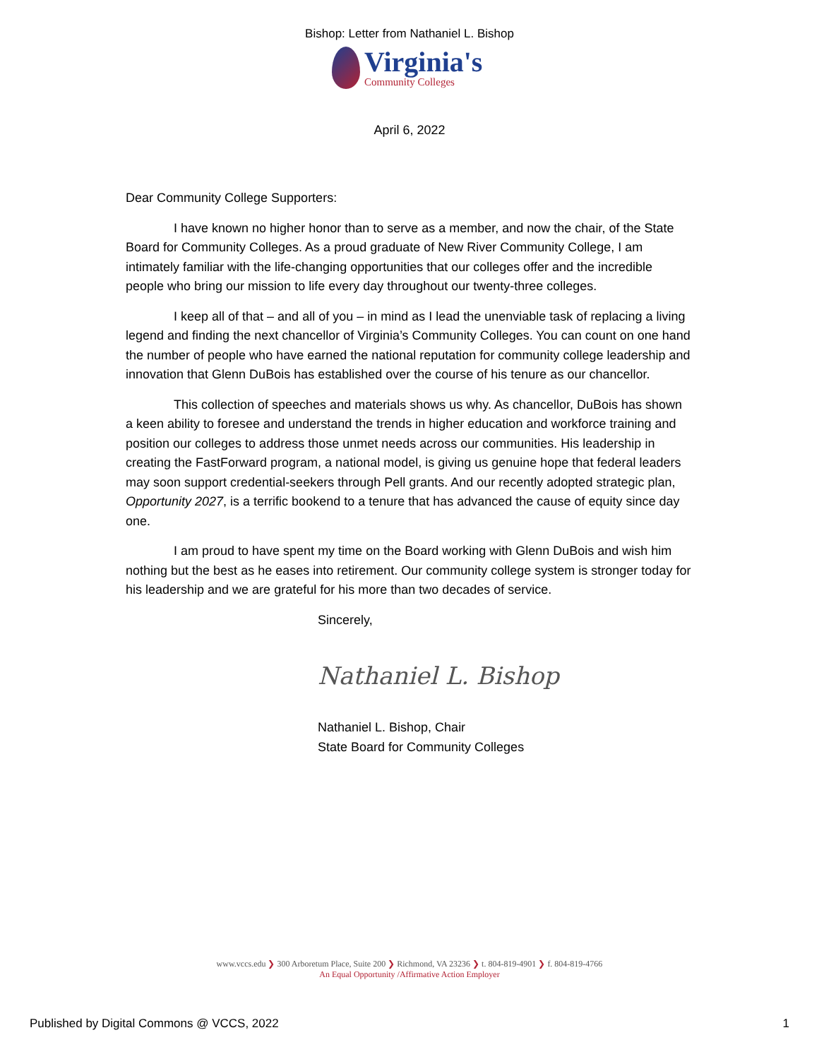Bishop: Letter from Nathaniel L. Bishop
Virginia's
Community Colleges
April 6, 2022
Dear Community College Supporters:
I have known no higher honor than to serve as a member, and now the chair, of the State Board for Community Colleges. As a proud graduate of New River Community College, I am intimately familiar with the life-changing opportunities that our colleges offer and the incredible people who bring our mission to life every day throughout our twenty-three colleges.
I keep all of that – and all of you – in mind as I lead the unenviable task of replacing a living legend and finding the next chancellor of Virginia’s Community Colleges. You can count on one hand the number of people who have earned the national reputation for community college leadership and innovation that Glenn DuBois has established over the course of his tenure as our chancellor.
This collection of speeches and materials shows us why. As chancellor, DuBois has shown a keen ability to foresee and understand the trends in higher education and workforce training and position our colleges to address those unmet needs across our communities. His leadership in creating the FastForward program, a national model, is giving us genuine hope that federal leaders may soon support credential-seekers through Pell grants. And our recently adopted strategic plan, Opportunity 2027, is a terrific bookend to a tenure that has advanced the cause of equity since day one.
I am proud to have spent my time on the Board working with Glenn DuBois and wish him nothing but the best as he eases into retirement. Our community college system is stronger today for his leadership and we are grateful for his more than two decades of service.
Sincerely,
Nathaniel L. Bishop
Nathaniel L. Bishop, Chair
State Board for Community Colleges
www.vccs.edu ❯ 300 Arboretum Place, Suite 200 ❯ Richmond, VA 23236 ❯ t. 804-819-4901 ❯ f. 804-819-4766
An Equal Opportunity /Affirmative Action Employer
Published by Digital Commons @ VCCS, 2022 1